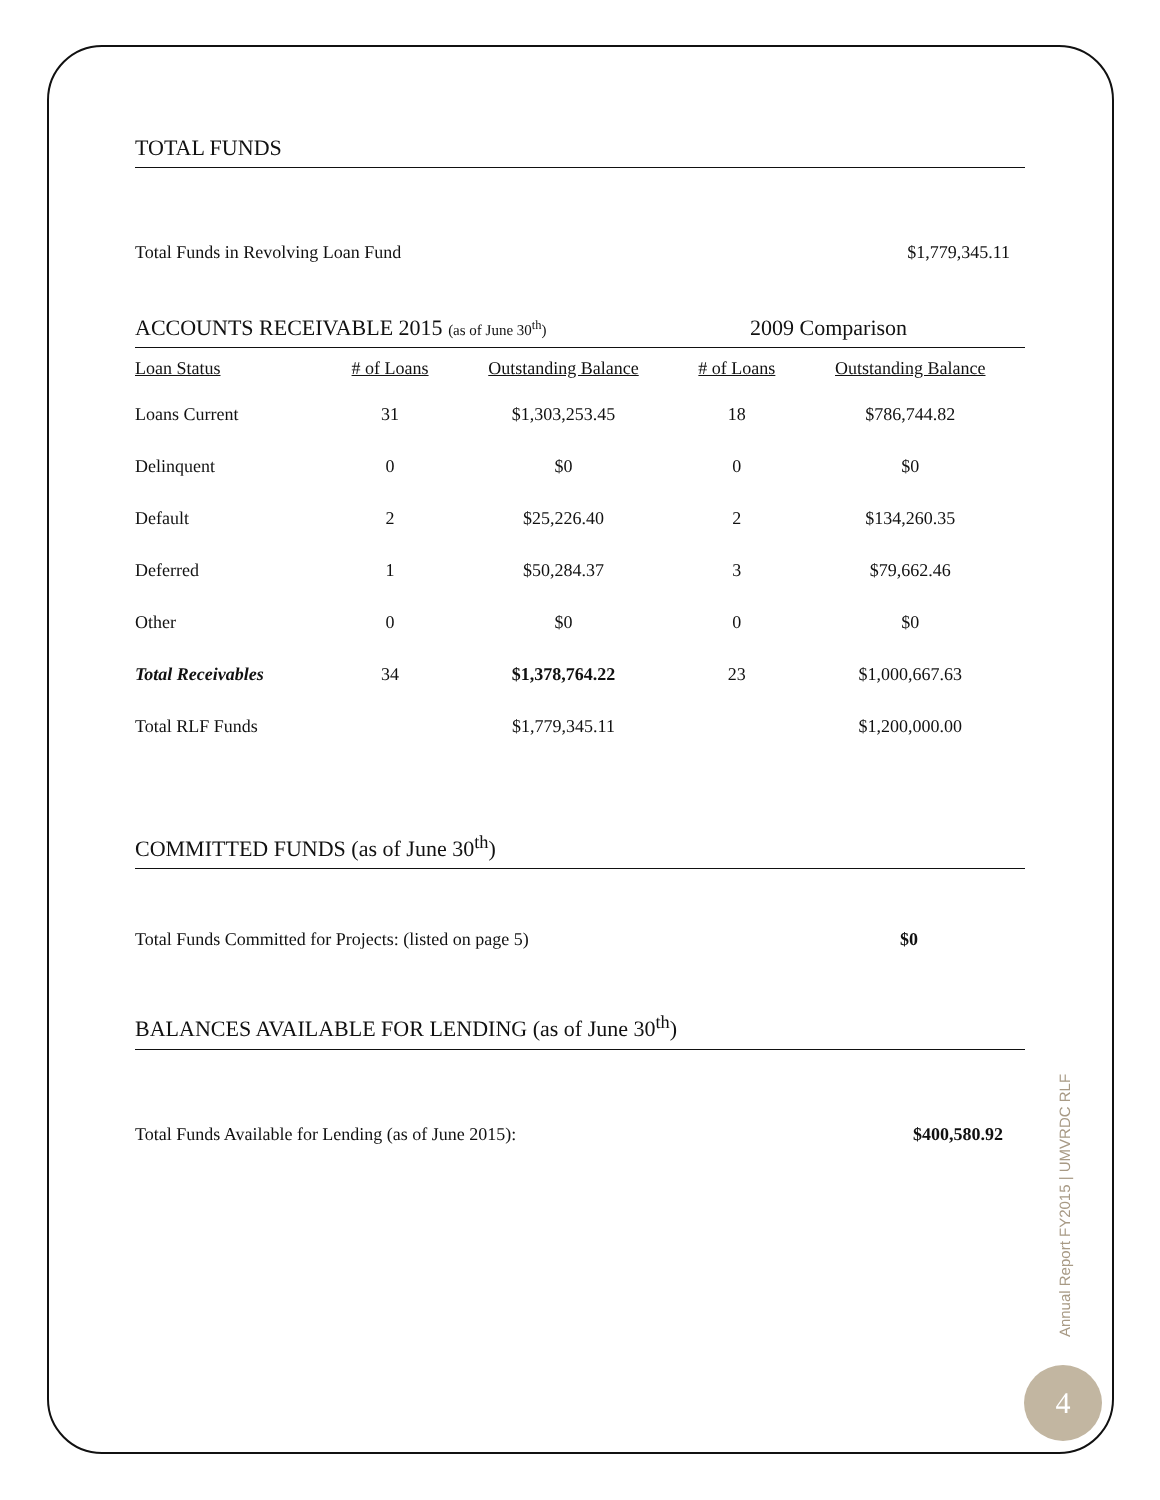TOTAL FUNDS
Total Funds in Revolving Loan Fund $1,779,345.11
ACCOUNTS RECEIVABLE 2015 (as of June 30<sup>th</sup>) 2009 Comparison
| Loan Status | # of Loans | Outstanding Balance | # of Loans | Outstanding Balance |
| --- | --- | --- | --- | --- |
| Loans Current | 31 | $1,303,253.45 | 18 | $786,744.82 |
| Delinquent | 0 | $0 | 0 | $0 |
| Default | 2 | $25,226.40 | 2 | $134,260.35 |
| Deferred | 1 | $50,284.37 | 3 | $79,662.46 |
| Other | 0 | $0 | 0 | $0 |
| Total Receivables | 34 | $1,378,764.22 | 23 | $1,000,667.63 |
| Total RLF Funds | | $1,779,345.11 | | $1,200,000.00 |
COMMITTED FUNDS (as of June 30<sup>th</sup>)
Total Funds Committed for Projects: (listed on page 5) $0
BALANCES AVAILABLE FOR LENDING (as of June 30<sup>th</sup>)
Total Funds Available for Lending (as of June 2015): $400,580.92
Annual Report FY2015 | UMVRDC RLF
4